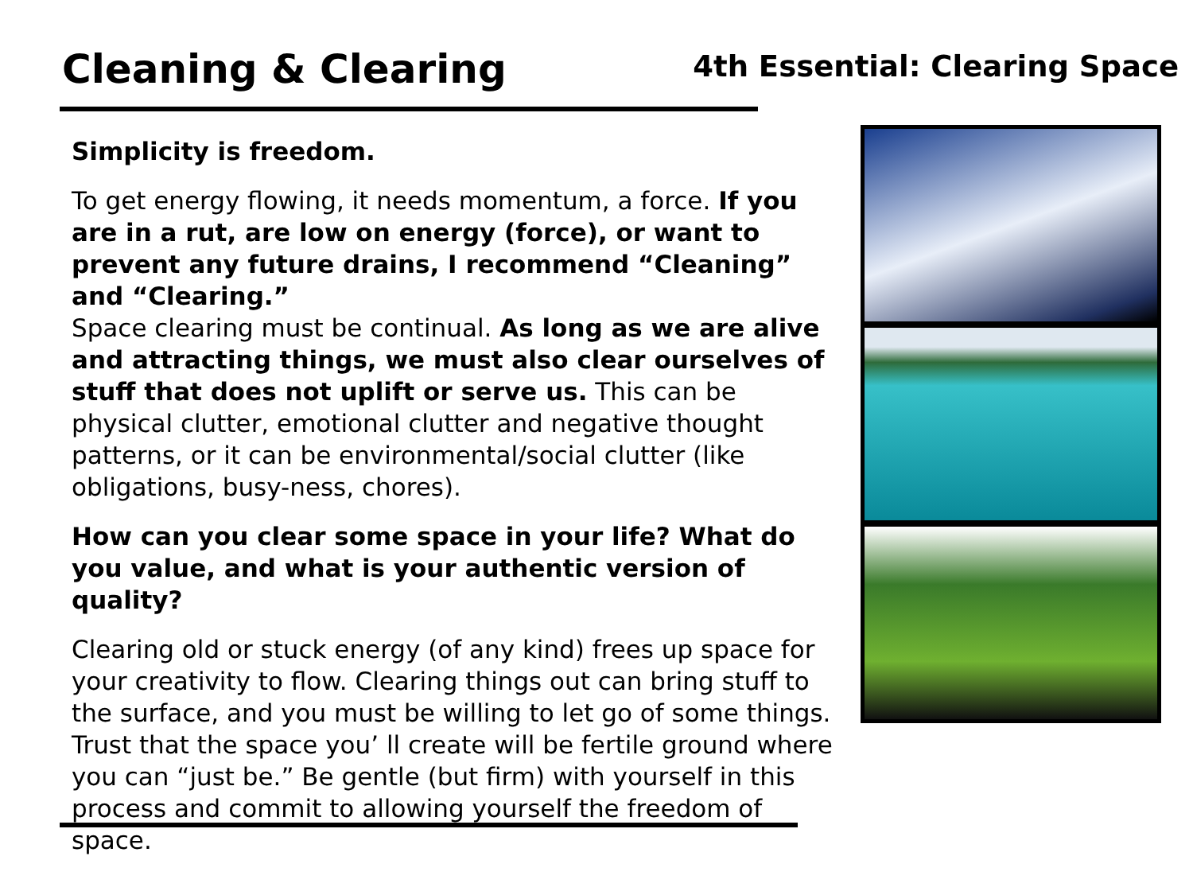Cleaning & Clearing
4th Essential: Clearing Space
Simplicity is freedom.
To get energy flowing, it needs momentum, a force. If you are in a rut, are low on energy (force), or want to prevent any future drains, I recommend “Cleaning” and “Clearing.”
Space clearing must be continual. As long as we are alive and attracting things, we must also clear ourselves of stuff that does not uplift or serve us. This can be physical clutter, emotional clutter and negative thought patterns, or it can be environmental/social clutter (like obligations, busy-ness, chores).
How can you clear some space in your life? What do you value, and what is your authentic version of quality?
Clearing old or stuck energy (of any kind) frees up space for your creativity to flow. Clearing things out can bring stuff to the surface, and you must be willing to let go of some things. Trust that the space you’ ll create will be fertile ground where you can “just be.” Be gentle (but firm) with yourself in this process and commit to allowing yourself the freedom of space.